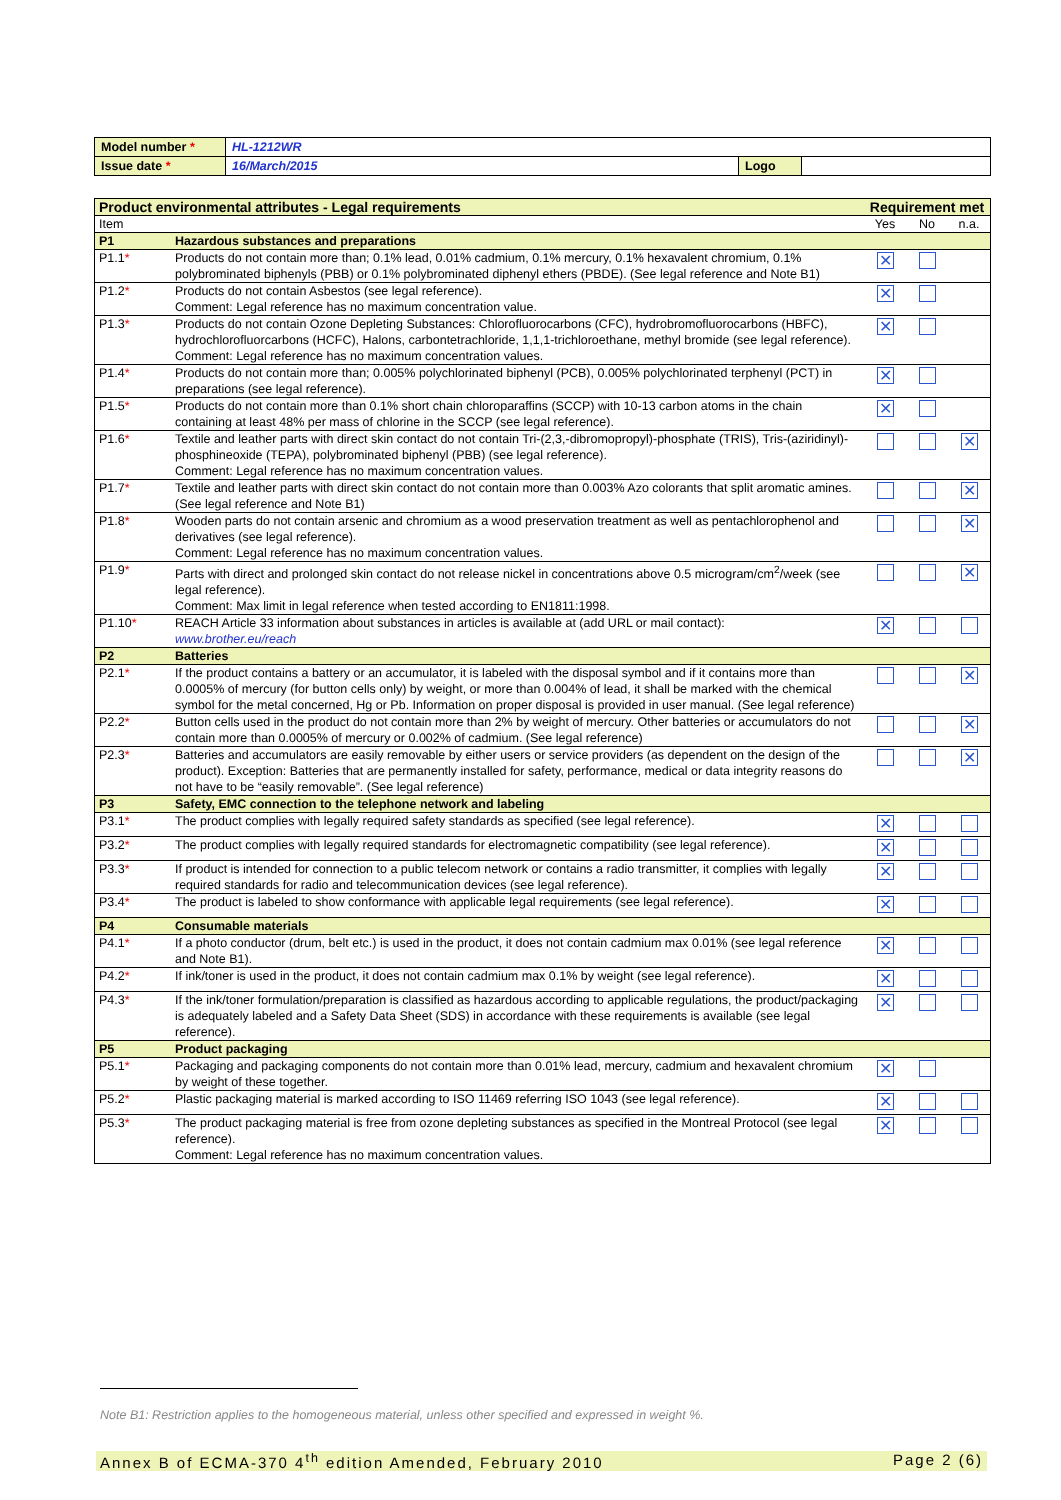| Model number * | HL-1212WR | | |
| Issue date * | 16/March/2015 | Logo | |
| Product environmental attributes - Legal requirements | | Requirement met | | |
| Item | | Yes | No | n.a. |
| P1 | Hazardous substances and preparations | | | |
| P1.1 * | Products do not contain more than; 0.1% lead, 0.01% cadmium, 0.1% mercury, 0.1% hexavalent chromium, 0.1% polybrominated biphenyls (PBB) or 0.1% polybrominated diphenyl ethers (PBDE). (See legal reference and Note B1) | ✕ | | |
| P1.2 * | Products do not contain Asbestos (see legal reference). Comment: Legal reference has no maximum concentration value. | ✕ | | |
| P1.3 * | Products do not contain Ozone Depleting Substances: Chlorofluorocarbons (CFC), hydrobromofluorocarbons (HBFC), hydrochlorofluorcarbons (HCFC), Halons, carbontetrachloride, 1,1,1-trichloroethane, methyl bromide (see legal reference). Comment: Legal reference has no maximum concentration values. | ✕ | | |
| P1.4 * | Products do not contain more than; 0.005% polychlorinated biphenyl (PCB), 0.005% polychlorinated terphenyl (PCT) in preparations (see legal reference). | ✕ | | |
| P1.5 * | Products do not contain more than 0.1% short chain chloroparaffins (SCCP) with 10-13 carbon atoms in the chain containing at least 48% per mass of chlorine in the SCCP (see legal reference). | ✕ | | |
| P1.6 * | Textile and leather parts with direct skin contact do not contain Tri-(2,3,-dibromopropyl)-phosphate (TRIS), Tris-(aziridinyl)-phosphineoxide (TEPA), polybrominated biphenyl (PBB) (see legal reference). Comment: Legal reference has no maximum concentration values. | | | ✕ |
| P1.7 * | Textile and leather parts with direct skin contact do not contain more than 0.003% Azo colorants that split aromatic amines. (See legal reference and Note B1) | | | ✕ |
| P1.8 * | Wooden parts do not contain arsenic and chromium as a wood preservation treatment as well as pentachlorophenol and derivatives (see legal reference). Comment: Legal reference has no maximum concentration values. | | | ✕ |
| P1.9 * | Parts with direct and prolonged skin contact do not release nickel in concentrations above 0.5 microgram/cm<sup>2</sup>/week (see legal reference). Comment: Max limit in legal reference when tested according to EN1811:1998. | | | ✕ |
| P1.10 * | REACH Article 33 information about substances in articles is available at (add URL or mail contact): www.brother.eu/reach | ✕ | | |
| P2 | Batteries | | | |
| P2.1 * | If the product contains a battery or an accumulator, it is labeled with the disposal symbol and if it contains more than 0.0005% of mercury (for button cells only) by weight, or more than 0.004% of lead, it shall be marked with the chemical symbol for the metal concerned, Hg or Pb. Information on proper disposal is provided in user manual. (See legal reference) | | | ✕ |
| P2.2 * | Button cells used in the product do not contain more than 2% by weight of mercury. Other batteries or accumulators do not contain more than 0.0005% of mercury or 0.002% of cadmium. (See legal reference) | | | ✕ |
| P2.3 * | Batteries and accumulators are easily removable by either users or service providers (as dependent on the design of the product). Exception: Batteries that are permanently installed for safety, performance, medical or data integrity reasons do not have to be “easily removable”. (See legal reference) | | | ✕ |
| P3 | Safety, EMC connection to the telephone network and labeling | | | |
| P3.1 * | The product complies with legally required safety standards as specified (see legal reference). | ✕ | | |
| P3.2 * | The product complies with legally required standards for electromagnetic compatibility (see legal reference). | ✕ | | |
| P3.3 * | If product is intended for connection to a public telecom network or contains a radio transmitter, it complies with legally required standards for radio and telecommunication devices (see legal reference). | ✕ | | |
| P3.4 * | The product is labeled to show conformance with applicable legal requirements (see legal reference). | ✕ | | |
| P4 | Consumable materials | | | |
| P4.1 * | If a photo conductor (drum, belt etc.) is used in the product, it does not contain cadmium max 0.01% (see legal reference and Note B1). | ✕ | | |
| P4.2 * | If ink/toner is used in the product, it does not contain cadmium max 0.1% by weight (see legal reference). | ✕ | | |
| P4.3 * | If the ink/toner formulation/preparation is classified as hazardous according to applicable regulations, the product/packaging is adequately labeled and a Safety Data Sheet (SDS) in accordance with these requirements is available (see legal reference). | ✕ | | |
| P5 | Product packaging | | | |
| P5.1 * | Packaging and packaging components do not contain more than 0.01% lead, mercury, cadmium and hexavalent chromium by weight of these together. | ✕ | | |
| P5.2 * | Plastic packaging material is marked according to ISO 11469 referring ISO 1043 (see legal reference). | ✕ | | |
| P5.3 * | The product packaging material is free from ozone depleting substances as specified in the Montreal Protocol (see legal reference). Comment: Legal reference has no maximum concentration values. | ✕ | | |
Note B1: Restriction applies to the homogeneous material, unless other specified and expressed in weight %.
Annex B of ECMA-370 4<sup>th</sup> edition Amended, February 2010 Page 2 (6)